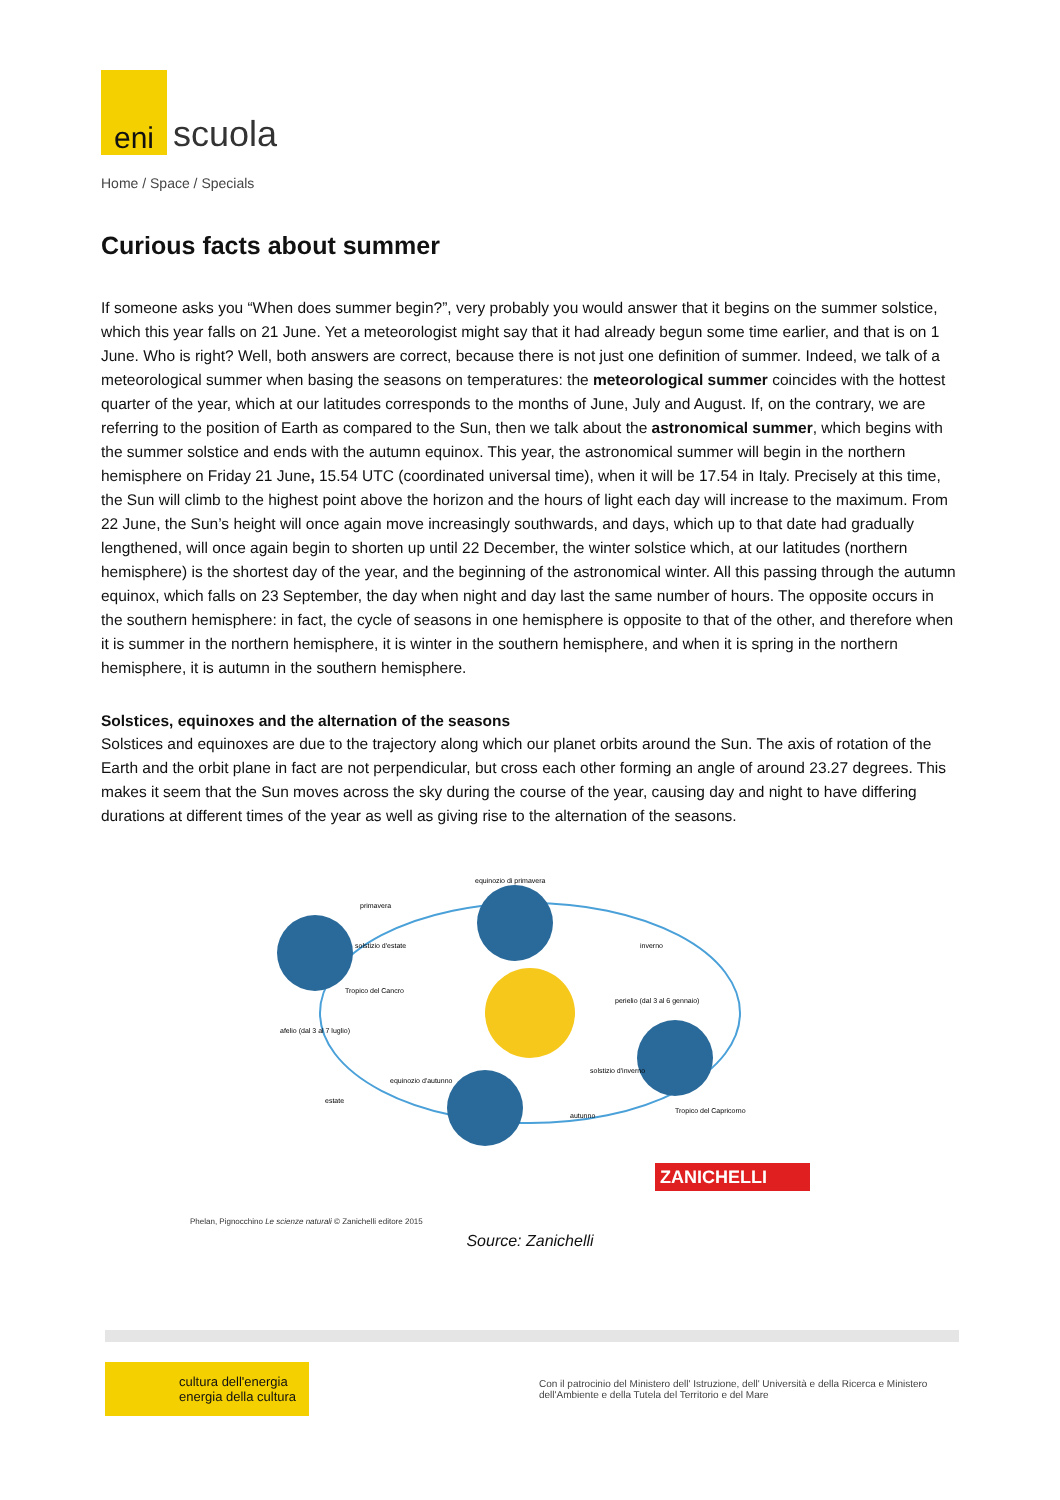eni
scuola
Home / Space / Specials
Curious facts about summer
If someone asks you “When does summer begin?”, very probably you would answer that it begins on the summer solstice, which this year falls on 21 June. Yet a meteorologist might say that it had already begun some time earlier, and that is on 1 June. Who is right? Well, both answers are correct, because there is not just one definition of summer. Indeed, we talk of a meteorological summer when basing the seasons on temperatures: the meteorological summer coincides with the hottest quarter of the year, which at our latitudes corresponds to the months of June, July and August. If, on the contrary, we are referring to the position of Earth as compared to the Sun, then we talk about the astronomical summer, which begins with the summer solstice and ends with the autumn equinox. This year, the astronomical summer will begin in the northern hemisphere on Friday 21 June, 15.54 UTC (coordinated universal time), when it will be 17.54 in Italy. Precisely at this time, the Sun will climb to the highest point above the horizon and the hours of light each day will increase to the maximum. From 22 June, the Sun’s height will once again move increasingly southwards, and days, which up to that date had gradually lengthened, will once again begin to shorten up until 22 December, the winter solstice which, at our latitudes (northern hemisphere) is the shortest day of the year, and the beginning of the astronomical winter. All this passing through the autumn equinox, which falls on 23 September, the day when night and day last the same number of hours. The opposite occurs in the southern hemisphere: in fact, the cycle of seasons in one hemisphere is opposite to that of the other, and therefore when it is summer in the northern hemisphere, it is winter in the southern hemisphere, and when it is spring in the northern hemisphere, it is autumn in the southern hemisphere.
Solstices, equinoxes and the alternation of the seasons
Solstices and equinoxes are due to the trajectory along which our planet orbits around the Sun. The axis of rotation of the Earth and the orbit plane in fact are not perpendicular, but cross each other forming an angle of around 23.27 degrees. This makes it seem that the Sun moves across the sky during the course of the year, causing day and night to have differing durations at different times of the year as well as giving rise to the alternation of the seasons.
primavera
equinozio di primavera
solstizio d'estate
inverno
perielio (dal 3 al 6 gennaio)
afelio (dal 3 al 7 luglio)
equinozio d'autunno
estate
autunno
solstizio d'inverno
Tropico del Cancro
Tropico del Capricorno
ZANICHELLI
Phelan, Pignocchino Le scienze naturali © Zanichelli editore 2015
Source: Zanichelli
cultura dell'energia
energia della cultura
Con il patrocinio del Ministero dell' Istruzione, dell' Università e della Ricerca e Ministero dell'Ambiente e della Tutela del Territorio e del Mare